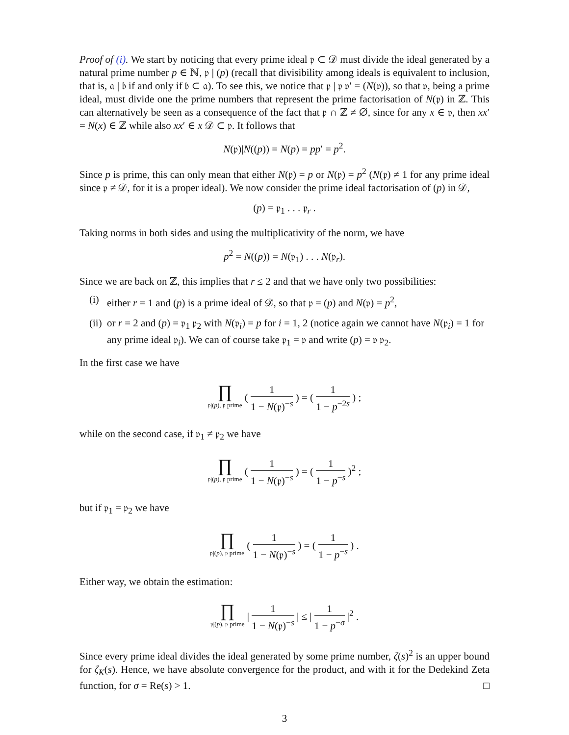Proof of (i). We start by noticing that every prime ideal 𝔭 ⊂ 𝒟 must divide the ideal generated by a natural prime number p ∈ ℕ, 𝔭 | (p) (recall that divisibility among ideals is equivalent to inclusion, that is, 𝔞 | 𝔟 if and only if 𝔟 ⊂ 𝔞). To see this, we notice that 𝔭 | 𝔭 𝔭′ = (N(𝔭)), so that 𝔭, being a prime ideal, must divide one the prime numbers that represent the prime factorisation of N(𝔭) in ℤ. This can alternatively be seen as a consequence of the fact that 𝔭 ∩ ℤ ≠ ∅, since for any x ∈ 𝔭, then xx′ = N(x) ∈ ℤ while also xx′ ∈ x 𝒟 ⊂ 𝔭. It follows that
N(𝔭)|N((p)) = N(p) = pp′ = p<sup>2</sup>.
Since p is prime, this can only mean that either N(𝔭) = p or N(𝔭) = p<sup>2</sup> (N(𝔭) ≠ 1 for any prime ideal since 𝔭 ≠ 𝒟, for it is a proper ideal). We now consider the prime ideal factorisation of (p) in 𝒟,
(p) = 𝔭<sub>1</sub> . . . 𝔭<sub>r</sub> .
Taking norms in both sides and using the multiplicativity of the norm, we have
p<sup>2</sup> = N((p)) = N(𝔭<sub>1</sub>) . . . N(𝔭<sub>r</sub>).
Since we are back on ℤ, this implies that r ≤ 2 and that we have only two possibilities:
(i) either r = 1 and (p) is a prime ideal of 𝒟, so that 𝔭 = (p) and N(𝔭) = p<sup>2</sup>,
(ii) or r = 2 and (p) = 𝔭<sub>1</sub> 𝔭<sub>2</sub> with N(𝔭<sub>i</sub>) = p for i = 1, 2 (notice again we cannot have N(𝔭<sub>i</sub>) = 1 for any prime ideal 𝔭<sub>i</sub>). We can of course take 𝔭<sub>1</sub> = 𝔭 and write (p) = 𝔭 𝔭<sub>2</sub>.
In the first case we have
∏ 𝔭|(p), 𝔭 prime ( 1 1 − N(𝔭)<sup>−s</sup> ) = ( 1 1 − p<sup>−2s</sup> ) ;
while on the second case, if 𝔭<sub>1</sub> ≠ 𝔭<sub>2</sub> we have
∏ 𝔭|(p), 𝔭 prime ( 1 1 − N(𝔭)<sup>−s</sup> ) = ( 1 1 − p<sup>−s</sup> )<sup>2</sup> ;
but if 𝔭<sub>1</sub> = 𝔭<sub>2</sub> we have
∏ 𝔭|(p), 𝔭 prime ( 1 1 − N(𝔭)<sup>−s</sup> ) = ( 1 1 − p<sup>−s</sup> ) .
Either way, we obtain the estimation:
∏ 𝔭|(p), 𝔭 prime | 1 1 − N(𝔭)<sup>−s</sup> | ≤ | 1 1 − p<sup>−σ</sup> |<sup>2</sup> .
Since every prime ideal divides the ideal generated by some prime number, ζ(s)<sup>2</sup> is an upper bound for ζ<sub>K</sub>(s). Hence, we have absolute convergence for the product, and with it for the Dedekind Zeta function, for σ = Re(s) > 1. □
3